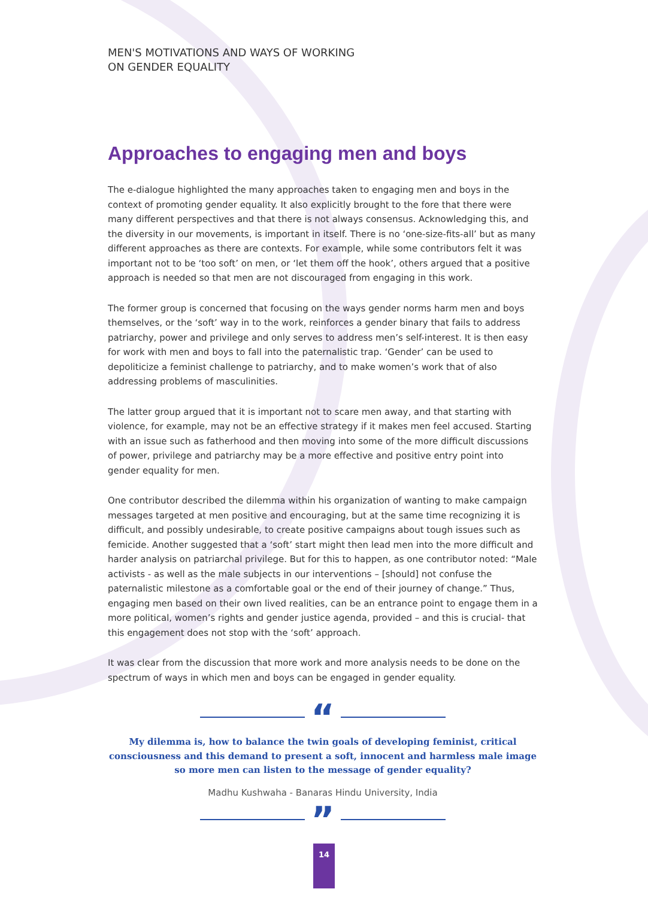MEN'S MOTIVATIONS AND WAYS OF WORKING
ON GENDER EQUALITY
Approaches to engaging men and boys
The e-dialogue highlighted the many approaches taken to engaging men and boys in the context of promoting gender equality. It also explicitly brought to the fore that there were many different perspectives and that there is not always consensus. Acknowledging this, and the diversity in our movements, is important in itself. There is no ‘one-size-fits-all’ but as many different approaches as there are contexts. For example, while some contributors felt it was important not to be ‘too soft’ on men, or ‘let them off the hook’, others argued that a positive approach is needed so that men are not discouraged from engaging in this work.
The former group is concerned that focusing on the ways gender norms harm men and boys themselves, or the ‘soft’ way in to the work, reinforces a gender binary that fails to address patriarchy, power and privilege and only serves to address men’s self-interest. It is then easy for work with men and boys to fall into the paternalistic trap. ‘Gender’ can be used to depoliticize a feminist challenge to patriarchy, and to make women’s work that of also addressing problems of masculinities.
The latter group argued that it is important not to scare men away, and that starting with violence, for example, may not be an effective strategy if it makes men feel accused. Starting with an issue such as fatherhood and then moving into some of the more difficult discussions of power, privilege and patriarchy may be a more effective and positive entry point into gender equality for men.
One contributor described the dilemma within his organization of wanting to make campaign messages targeted at men positive and encouraging, but at the same time recognizing it is difficult, and possibly undesirable, to create positive campaigns about tough issues such as femicide. Another suggested that a ‘soft’ start might then lead men into the more difficult and harder analysis on patriarchal privilege. But for this to happen, as one contributor noted: “Male activists - as well as the male subjects in our interventions – [should] not confuse the paternalistic milestone as a comfortable goal or the end of their journey of change.” Thus, engaging men based on their own lived realities, can be an entrance point to engage them in a more political, women’s rights and gender justice agenda, provided – and this is crucial- that this engagement does not stop with the ‘soft’ approach.
It was clear from the discussion that more work and more analysis needs to be done on the spectrum of ways in which men and boys can be engaged in gender equality.
“
My dilemma is, how to balance the twin goals of developing feminist, critical consciousness and this demand to present a soft, innocent and harmless male image so more men can listen to the message of gender equality?
Madhu Kushwaha - Banaras Hindu University, India
”
14